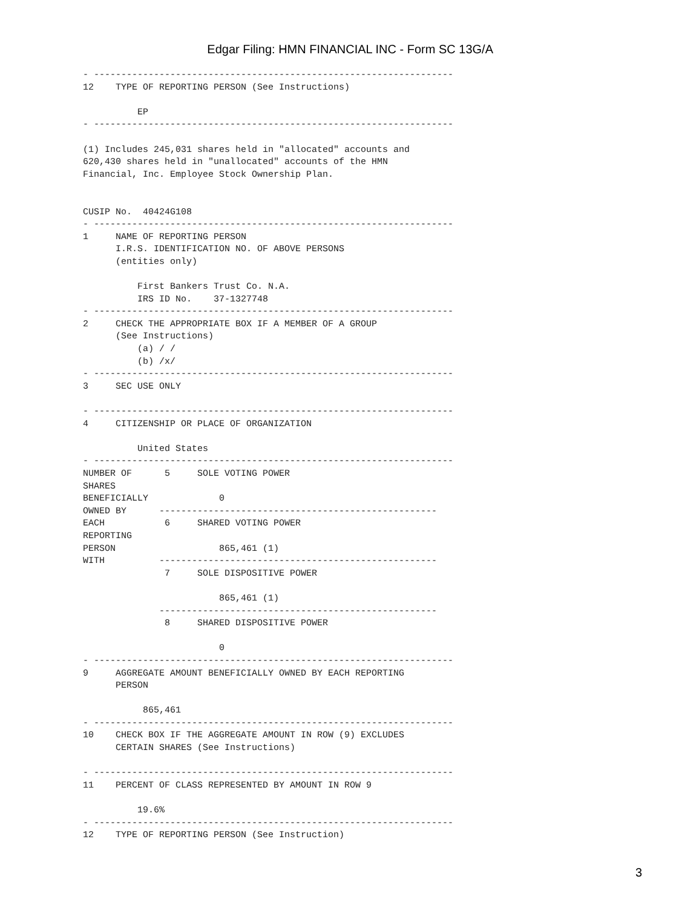Edgar Filing: HMN FINANCIAL INC - Form SC 13G/A
- ------------------------------------------------------------------
12    TYPE OF REPORTING PERSON (See Instructions)

          EP
- ------------------------------------------------------------------

(1) Includes 245,031 shares held in "allocated" accounts and
620,430 shares held in "unallocated" accounts of the HMN
Financial, Inc. Employee Stock Ownership Plan.


CUSIP No.  40424G108
- ------------------------------------------------------------------
1     NAME OF REPORTING PERSON
      I.R.S. IDENTIFICATION NO. OF ABOVE PERSONS
      (entities only)

          First Bankers Trust Co. N.A.
          IRS ID No.    37-1327748
- ------------------------------------------------------------------
2     CHECK THE APPROPRIATE BOX IF A MEMBER OF A GROUP
      (See Instructions)
          (a) / /
          (b) /x/
- ------------------------------------------------------------------
3     SEC USE ONLY

- ------------------------------------------------------------------
4     CITIZENSHIP OR PLACE OF ORGANIZATION

          United States
- ------------------------------------------------------------------
NUMBER OF      5     SOLE VOTING POWER
SHARES
BENEFICIALLY             0
OWNED BY      ---------------------------------------------------
EACH           6     SHARED VOTING POWER
REPORTING
PERSON                   865,461 (1)
WITH          ---------------------------------------------------
               7     SOLE DISPOSITIVE POWER

                         865,461 (1)
              ---------------------------------------------------
               8     SHARED DISPOSITIVE POWER

                         0
- ------------------------------------------------------------------
9     AGGREGATE AMOUNT BENEFICIALLY OWNED BY EACH REPORTING
      PERSON

           865,461
- ------------------------------------------------------------------
10    CHECK BOX IF THE AGGREGATE AMOUNT IN ROW (9) EXCLUDES
      CERTAIN SHARES (See Instructions)

- ------------------------------------------------------------------
11    PERCENT OF CLASS REPRESENTED BY AMOUNT IN ROW 9

          19.6%
- ------------------------------------------------------------------
12    TYPE OF REPORTING PERSON (See Instruction)
3